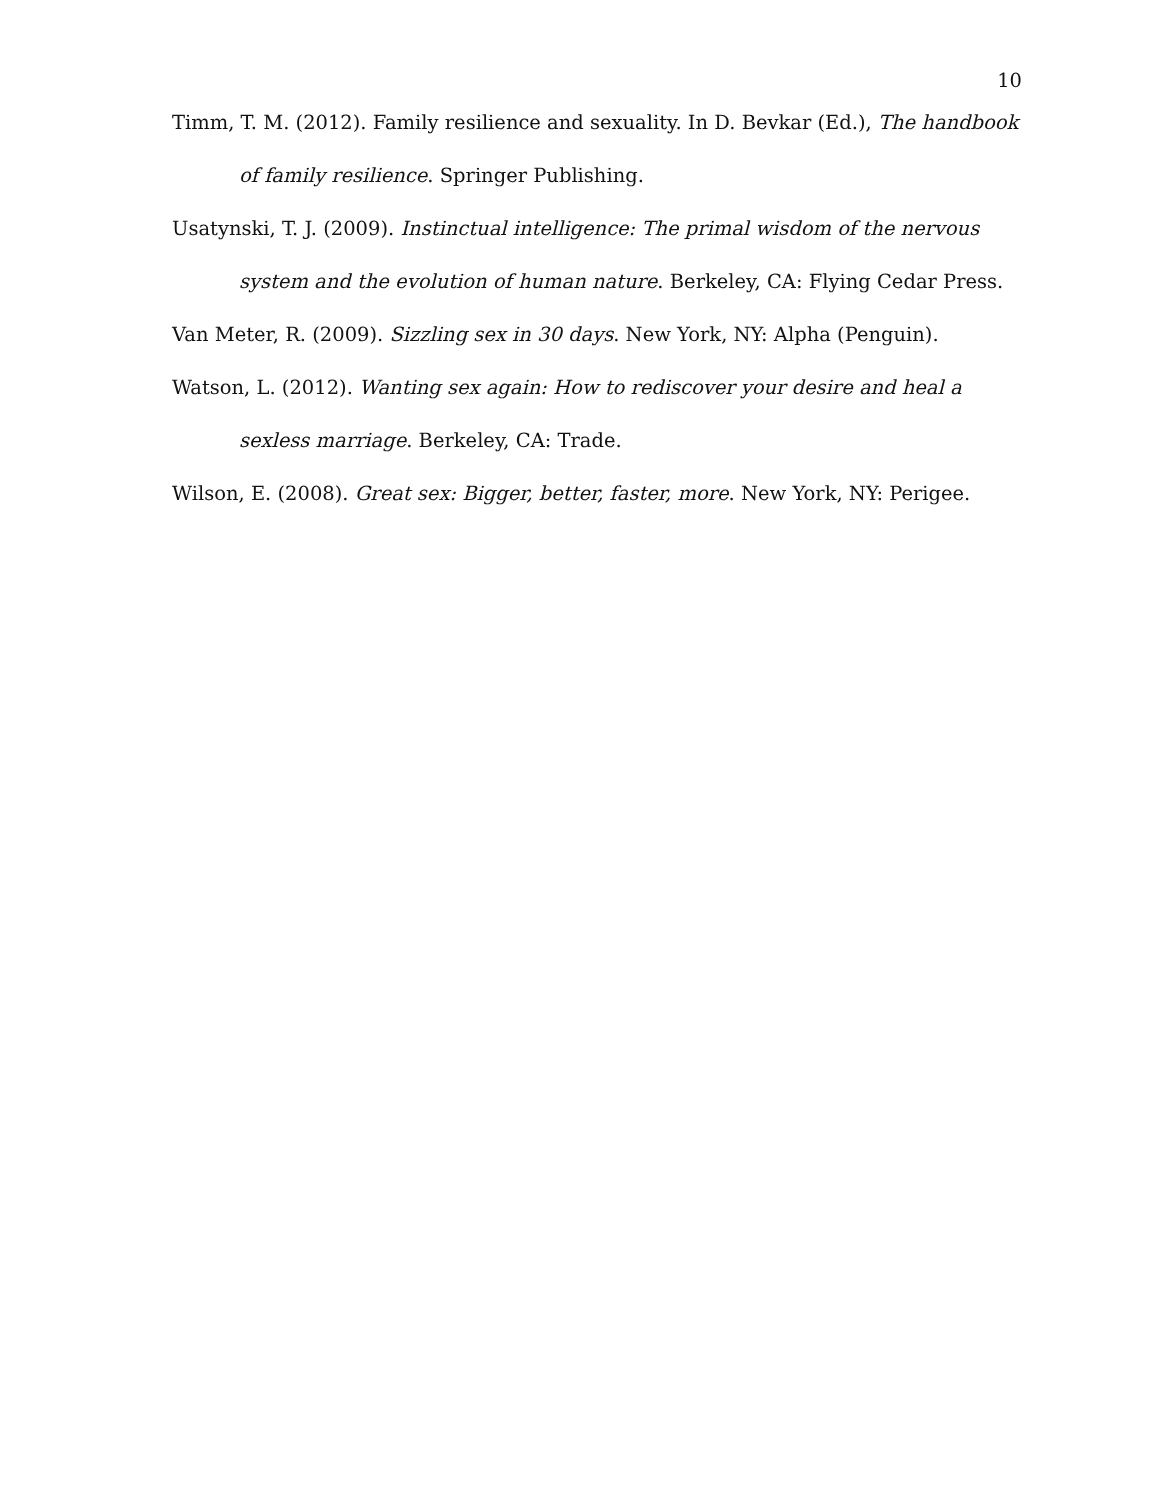10
Timm, T. M. (2012). Family resilience and sexuality. In D. Bevkar (Ed.), The handbook of family resilience. Springer Publishing.
Usatynski, T. J. (2009). Instinctual intelligence: The primal wisdom of the nervous system and the evolution of human nature. Berkeley, CA: Flying Cedar Press.
Van Meter, R. (2009). Sizzling sex in 30 days. New York, NY: Alpha (Penguin).
Watson, L. (2012). Wanting sex again: How to rediscover your desire and heal a sexless marriage. Berkeley, CA: Trade.
Wilson, E. (2008). Great sex: Bigger, better, faster, more. New York, NY: Perigee.